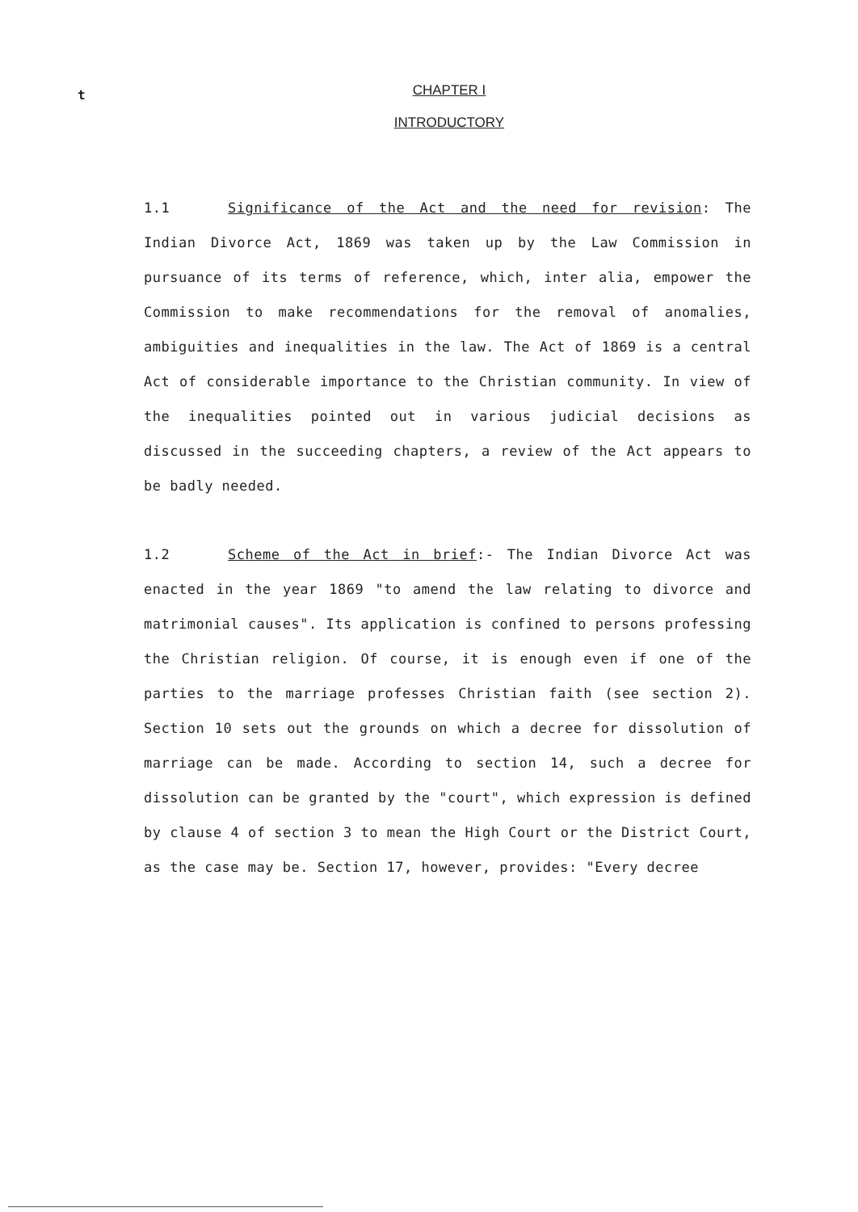t
CHAPTER I
INTRODUCTORY
1.1 Significance of the Act and the need for revision: The Indian Divorce Act, 1869 was taken up by the Law Commission in pursuance of its terms of reference, which, inter alia, empower the Commission to make recommendations for the removal of anomalies, ambiguities and inequalities in the law. The Act of 1869 is a central Act of considerable importance to the Christian community. In view of the inequalities pointed out in various judicial decisions as discussed in the succeeding chapters, a review of the Act appears to be badly needed.
1.2 Scheme of the Act in brief:- The Indian Divorce Act was enacted in the year 1869 "to amend the law relating to divorce and matrimonial causes". Its application is confined to persons professing the Christian religion. Of course, it is enough even if one of the parties to the marriage professes Christian faith (see section 2). Section 10 sets out the grounds on which a decree for dissolution of marriage can be made. According to section 14, such a decree for dissolution can be granted by the "court", which expression is defined by clause 4 of section 3 to mean the High Court or the District Court, as the case may be. Section 17, however, provides: "Every decree